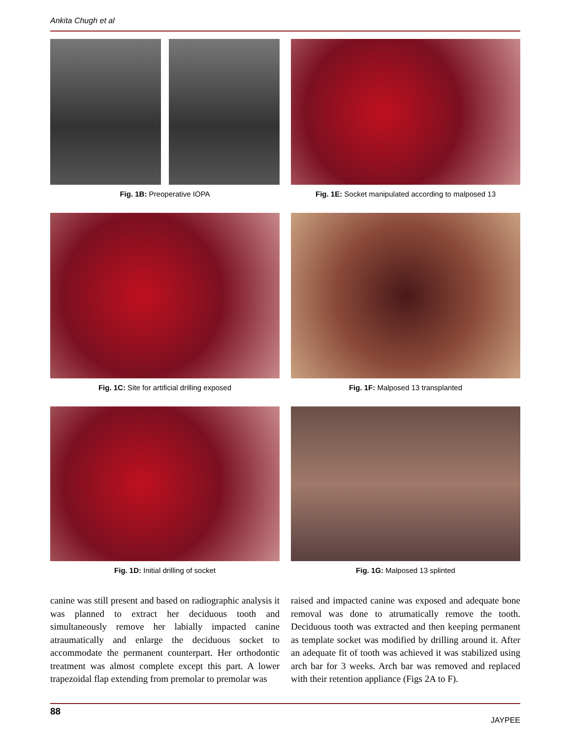Ankita Chugh et al
Fig. 1B: Preoperative IOPA Fig. 1E: Socket manipulated according to malposed 13
Fig. 1C: Site for artificial drilling exposed Fig. 1F: Malposed 13 transplanted
Fig. 1D: Initial drilling of socket Fig. 1G: Malposed 13 splinted
canine was still present and based on radiographic analysis it was planned to extract her deciduous tooth and simultaneously remove her labially impacted canine atraumatically and enlarge the deciduous socket to accommodate the permanent counterpart. Her orthodontic treatment was almost complete except this part. A lower trapezoidal flap extending from premolar to premolar was
raised and impacted canine was exposed and adequate bone removal was done to atrumatically remove the tooth. Deciduous tooth was extracted and then keeping permanent as template socket was modified by drilling around it. After an adequate fit of tooth was achieved it was stabilized using arch bar for 3 weeks. Arch bar was removed and replaced with their retention appliance (Figs 2A to F).
88 JAYPEE